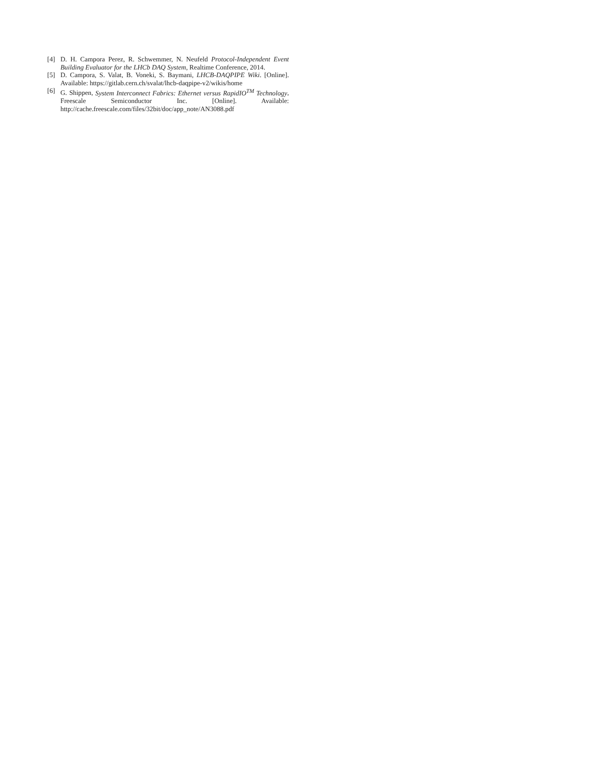[4] D. H. Campora Perez, R. Schwemmer, N. Neufeld Protocol-Independent Event Building Evaluator for the LHCb DAQ System, Realtime Conference, 2014.
[5] D. Campora, S. Valat, B. Voneki, S. Baymani, LHCB-DAQPIPE Wiki. [Online]. Available: https://gitlab.cern.ch/svalat/lhcb-daqpipe-v2/wikis/home
[6] G. Shippen, System Interconnect Fabrics: Ethernet versus RapidIO<sup>TM</sup> Technology, Freescale Semiconductor Inc. [Online]. Available: http://cache.freescale.com/files/32bit/doc/app_note/AN3088.pdf